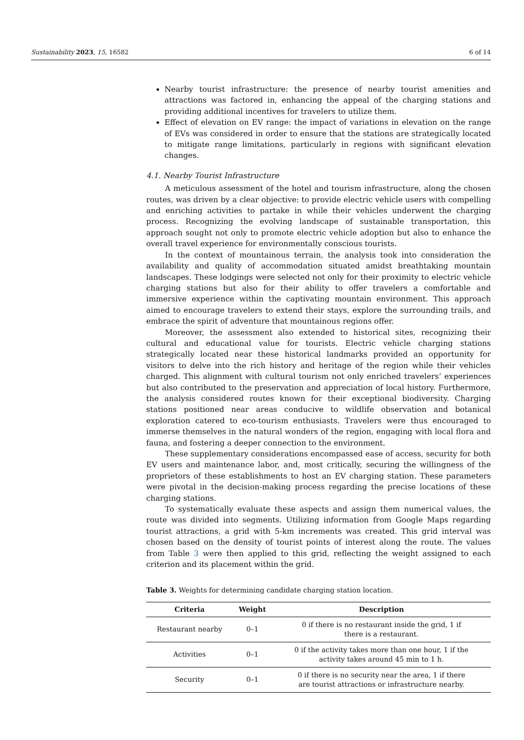Sustainability 2023, 15, 16582 6 of 14
Nearby tourist infrastructure: the presence of nearby tourist amenities and attractions was factored in, enhancing the appeal of the charging stations and providing additional incentives for travelers to utilize them.
Effect of elevation on EV range: the impact of variations in elevation on the range of EVs was considered in order to ensure that the stations are strategically located to mitigate range limitations, particularly in regions with significant elevation changes.
4.1. Nearby Tourist Infrastructure
A meticulous assessment of the hotel and tourism infrastructure, along the chosen routes, was driven by a clear objective: to provide electric vehicle users with compelling and enriching activities to partake in while their vehicles underwent the charging process. Recognizing the evolving landscape of sustainable transportation, this approach sought not only to promote electric vehicle adoption but also to enhance the overall travel experience for environmentally conscious tourists.
In the context of mountainous terrain, the analysis took into consideration the availability and quality of accommodation situated amidst breathtaking mountain landscapes. These lodgings were selected not only for their proximity to electric vehicle charging stations but also for their ability to offer travelers a comfortable and immersive experience within the captivating mountain environment. This approach aimed to encourage travelers to extend their stays, explore the surrounding trails, and embrace the spirit of adventure that mountainous regions offer.
Moreover, the assessment also extended to historical sites, recognizing their cultural and educational value for tourists. Electric vehicle charging stations strategically located near these historical landmarks provided an opportunity for visitors to delve into the rich history and heritage of the region while their vehicles charged. This alignment with cultural tourism not only enriched travelers’ experiences but also contributed to the preservation and appreciation of local history. Furthermore, the analysis considered routes known for their exceptional biodiversity. Charging stations positioned near areas conducive to wildlife observation and botanical exploration catered to eco-tourism enthusiasts. Travelers were thus encouraged to immerse themselves in the natural wonders of the region, engaging with local flora and fauna, and fostering a deeper connection to the environment.
These supplementary considerations encompassed ease of access, security for both EV users and maintenance labor, and, most critically, securing the willingness of the proprietors of these establishments to host an EV charging station. These parameters were pivotal in the decision-making process regarding the precise locations of these charging stations.
To systematically evaluate these aspects and assign them numerical values, the route was divided into segments. Utilizing information from Google Maps regarding tourist attractions, a grid with 5-km increments was created. This grid interval was chosen based on the density of tourist points of interest along the route. The values from Table 3 were then applied to this grid, reflecting the weight assigned to each criterion and its placement within the grid.
Table 3. Weights for determining candidate charging station location.
| Criteria | Weight | Description |
| --- | --- | --- |
| Restaurant nearby | 0–1 | 0 if there is no restaurant inside the grid, 1 if there is a restaurant. |
| Activities | 0–1 | 0 if the activity takes more than one hour, 1 if the activity takes around 45 min to 1 h. |
| Security | 0–1 | 0 if there is no security near the area, 1 if there are tourist attractions or infrastructure nearby. |